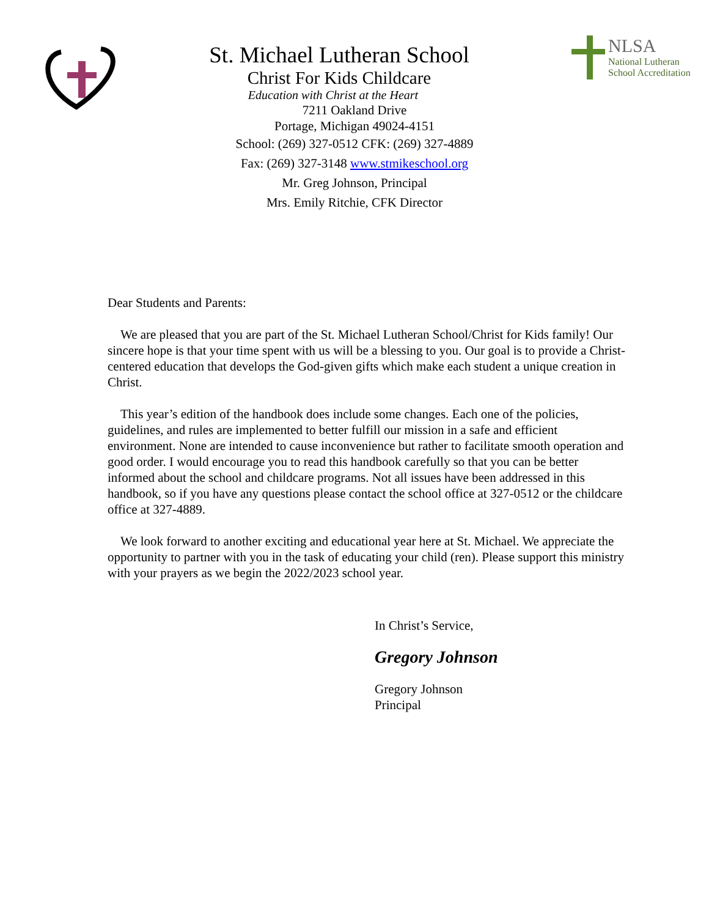NLSA
National Lutheran
School Accreditation
St. Michael Lutheran School
Christ For Kids Childcare
Education with Christ at the Heart
7211 Oakland Drive
Portage, Michigan 49024-4151
School: (269) 327-0512 CFK: (269) 327-4889
Fax: (269) 327-3148 www.stmikeschool.org
Mr. Greg Johnson, Principal
Mrs. Emily Ritchie, CFK Director
Dear Students and Parents:
We are pleased that you are part of the St. Michael Lutheran School/Christ for Kids family! Our sincere hope is that your time spent with us will be a blessing to you. Our goal is to provide a Christ-centered education that develops the God-given gifts which make each student a unique creation in Christ.
This year’s edition of the handbook does include some changes. Each one of the policies, guidelines, and rules are implemented to better fulfill our mission in a safe and efficient environment. None are intended to cause inconvenience but rather to facilitate smooth operation and good order. I would encourage you to read this handbook carefully so that you can be better informed about the school and childcare programs. Not all issues have been addressed in this handbook, so if you have any questions please contact the school office at 327-0512 or the childcare office at 327-4889.
We look forward to another exciting and educational year here at St. Michael. We appreciate the opportunity to partner with you in the task of educating your child (ren). Please support this ministry with your prayers as we begin the 2022/2023 school year.
In Christ’s Service,
Gregory Johnson
Gregory Johnson
Principal